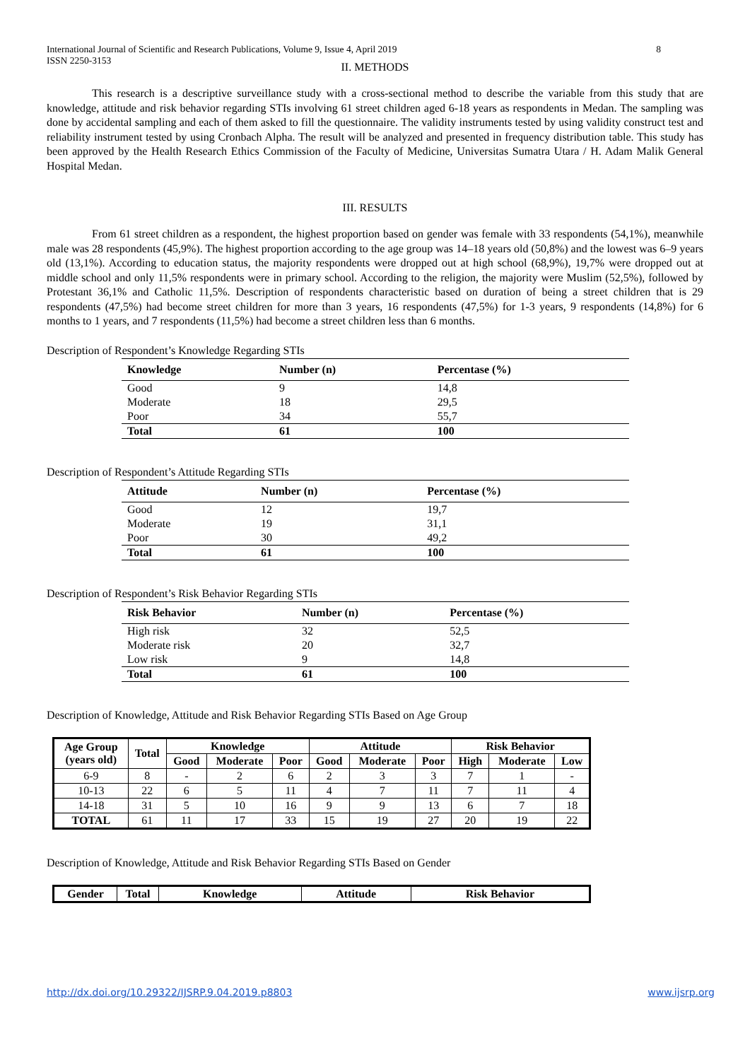International Journal of Scientific and Research Publications, Volume 9, Issue 4, April 2019
ISSN 2250-3153 8
II. METHODS
This research is a descriptive surveillance study with a cross-sectional method to describe the variable from this study that are knowledge, attitude and risk behavior regarding STIs involving 61 street children aged 6-18 years as respondents in Medan. The sampling was done by accidental sampling and each of them asked to fill the questionnaire. The validity instruments tested by using validity construct test and reliability instrument tested by using Cronbach Alpha. The result will be analyzed and presented in frequency distribution table. This study has been approved by the Health Research Ethics Commission of the Faculty of Medicine, Universitas Sumatra Utara / H. Adam Malik General Hospital Medan.
III. RESULTS
From 61 street children as a respondent, the highest proportion based on gender was female with 33 respondents (54,1%), meanwhile male was 28 respondents (45,9%). The highest proportion according to the age group was 14–18 years old (50,8%) and the lowest was 6–9 years old (13,1%). According to education status, the majority respondents were dropped out at high school (68,9%), 19,7% were dropped out at middle school and only 11,5% respondents were in primary school. According to the religion, the majority were Muslim (52,5%), followed by Protestant 36,1% and Catholic 11,5%. Description of respondents characteristic based on duration of being a street children that is 29 respondents (47,5%) had become street children for more than 3 years, 16 respondents (47,5%) for 1-3 years, 9 respondents (14,8%) for 6 months to 1 years, and 7 respondents (11,5%) had become a street children less than 6 months.
Description of Respondent’s Knowledge Regarding STIs
| Knowledge | Number (n) | Percentase (%) |
| --- | --- | --- |
| Good | 9 | 14,8 |
| Moderate | 18 | 29,5 |
| Poor | 34 | 55,7 |
| Total | 61 | 100 |
Description of Respondent’s Attitude Regarding STIs
| Attitude | Number (n) | Percentase (%) |
| --- | --- | --- |
| Good | 12 | 19,7 |
| Moderate | 19 | 31,1 |
| Poor | 30 | 49,2 |
| Total | 61 | 100 |
Description of Respondent’s Risk Behavior Regarding STIs
| Risk Behavior | Number (n) | Percentase (%) |
| --- | --- | --- |
| High risk | 32 | 52,5 |
| Moderate risk | 20 | 32,7 |
| Low risk | 9 | 14,8 |
| Total | 61 | 100 |
Description of Knowledge, Attitude and Risk Behavior Regarding STIs Based on Age Group
| Age Group (years old) | Total | Knowledge | | | Attitude | | | Risk Behavior | | |
| --- | --- | --- | --- | --- | --- | --- | --- | --- | --- | --- |
| | | Good | Moderate | Poor | Good | Moderate | Poor | High | Moderate | Low |
| 6-9 | 8 | - | 2 | 6 | 2 | 3 | 3 | 7 | 1 | - |
| 10-13 | 22 | 6 | 5 | 11 | 4 | 7 | 11 | 7 | 11 | 4 |
| 14-18 | 31 | 5 | 10 | 16 | 9 | 9 | 13 | 6 | 7 | 18 |
| TOTAL | 61 | 11 | 17 | 33 | 15 | 19 | 27 | 20 | 19 | 22 |
Description of Knowledge, Attitude and Risk Behavior Regarding STIs Based on Gender
| Gender | Total | Knowledge | Attitude | Risk Behavior |
| --- | --- | --- | --- | --- |
http://dx.doi.org/10.29322/IJSRP.9.04.2019.p8803 www.ijsrp.org